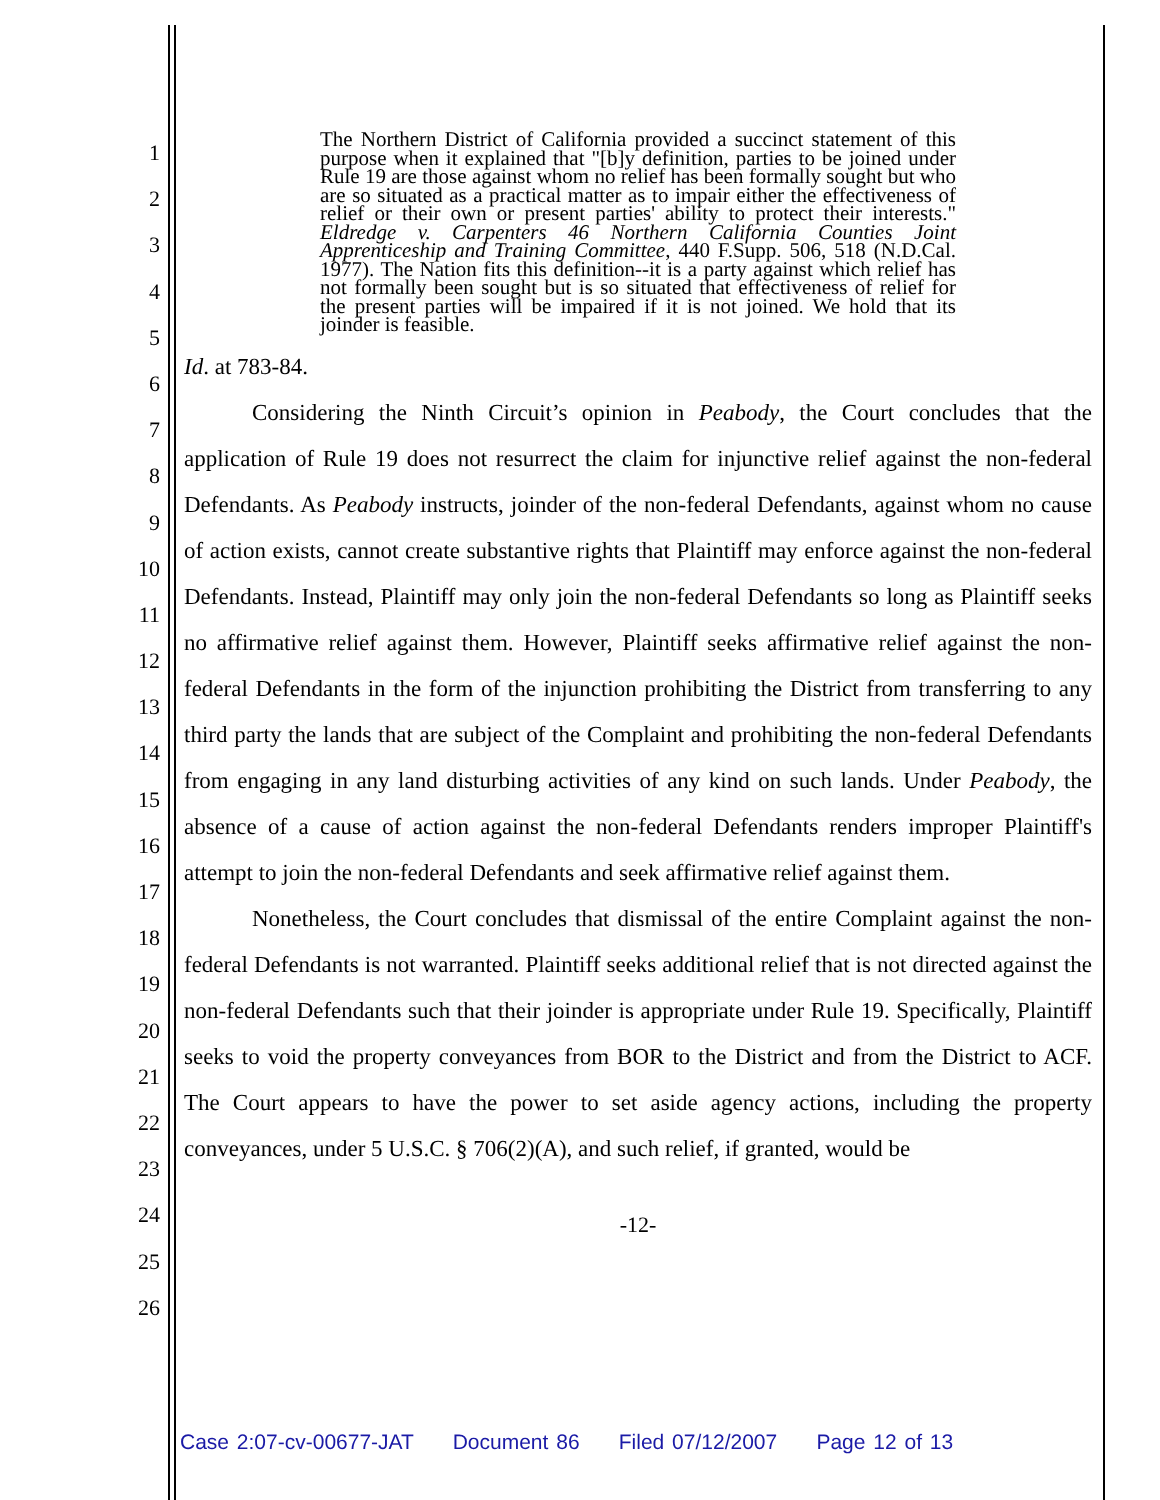1
2
3
4
5
6
7
8
9
10
11
12
13
14
15
16
17
18
19
20
21
22
23
24
25
26
The Northern District of California provided a succinct statement of this purpose when it explained that "[b]y definition, parties to be joined under Rule 19 are those against whom no relief has been formally sought but who are so situated as a practical matter as to impair either the effectiveness of relief or their own or present parties' ability to protect their interests." Eldredge v. Carpenters 46 Northern California Counties Joint Apprenticeship and Training Committee, 440 F.Supp. 506, 518 (N.D.Cal. 1977). The Nation fits this definition--it is a party against which relief has not formally been sought but is so situated that effectiveness of relief for the present parties will be impaired if it is not joined. We hold that its joinder is feasible.
Id. at 783-84.
Considering the Ninth Circuit’s opinion in Peabody, the Court concludes that the application of Rule 19 does not resurrect the claim for injunctive relief against the non-federal Defendants. As Peabody instructs, joinder of the non-federal Defendants, against whom no cause of action exists, cannot create substantive rights that Plaintiff may enforce against the non-federal Defendants. Instead, Plaintiff may only join the non-federal Defendants so long as Plaintiff seeks no affirmative relief against them. However, Plaintiff seeks affirmative relief against the non-federal Defendants in the form of the injunction prohibiting the District from transferring to any third party the lands that are subject of the Complaint and prohibiting the non-federal Defendants from engaging in any land disturbing activities of any kind on such lands. Under Peabody, the absence of a cause of action against the non-federal Defendants renders improper Plaintiff's attempt to join the non-federal Defendants and seek affirmative relief against them.
Nonetheless, the Court concludes that dismissal of the entire Complaint against the non-federal Defendants is not warranted. Plaintiff seeks additional relief that is not directed against the non-federal Defendants such that their joinder is appropriate under Rule 19. Specifically, Plaintiff seeks to void the property conveyances from BOR to the District and from the District to ACF. The Court appears to have the power to set aside agency actions, including the property conveyances, under 5 U.S.C. § 706(2)(A), and such relief, if granted, would be
-12-
Case 2:07-cv-00677-JAT Document 86 Filed 07/12/2007 Page 12 of 13